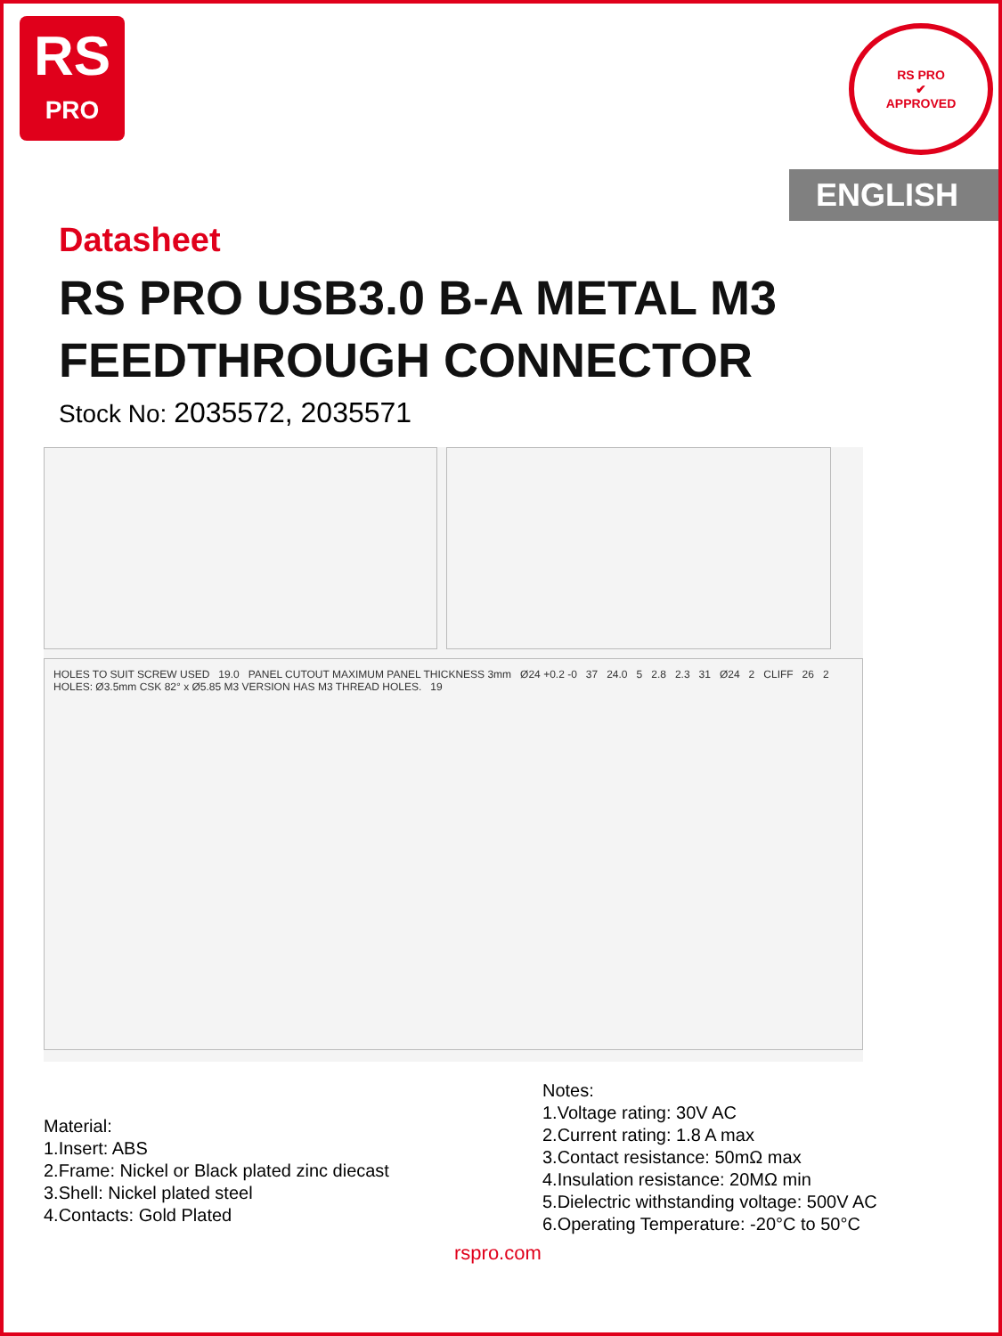RS
PRO
RS PRO
✔
APPROVED
ENGLISH
Datasheet
RS PRO USB3.0 B-A METAL M3 FEEDTHROUGH CONNECTOR
Stock No: 2035572, 2035571
HOLES TO SUIT SCREW USED 19.0 PANEL CUTOUT MAXIMUM PANEL THICKNESS 3mm Ø24 +0.2 -0 37 24.0 5 2.8 2.3 31 Ø24 2 CLIFF 26 2 HOLES: Ø3.5mm CSK 82° x Ø5.85 M3 VERSION HAS M3 THREAD HOLES. 19
Material:
1.Insert: ABS
2.Frame: Nickel or Black plated zinc diecast
3.Shell: Nickel plated steel
4.Contacts: Gold Plated
Notes:
1.Voltage rating: 30V AC
2.Current rating: 1.8 A max
3.Contact resistance: 50mΩ max
4.Insulation resistance: 20MΩ min
5.Dielectric withstanding voltage: 500V AC
6.Operating Temperature: -20°C to 50°C
rspro.com